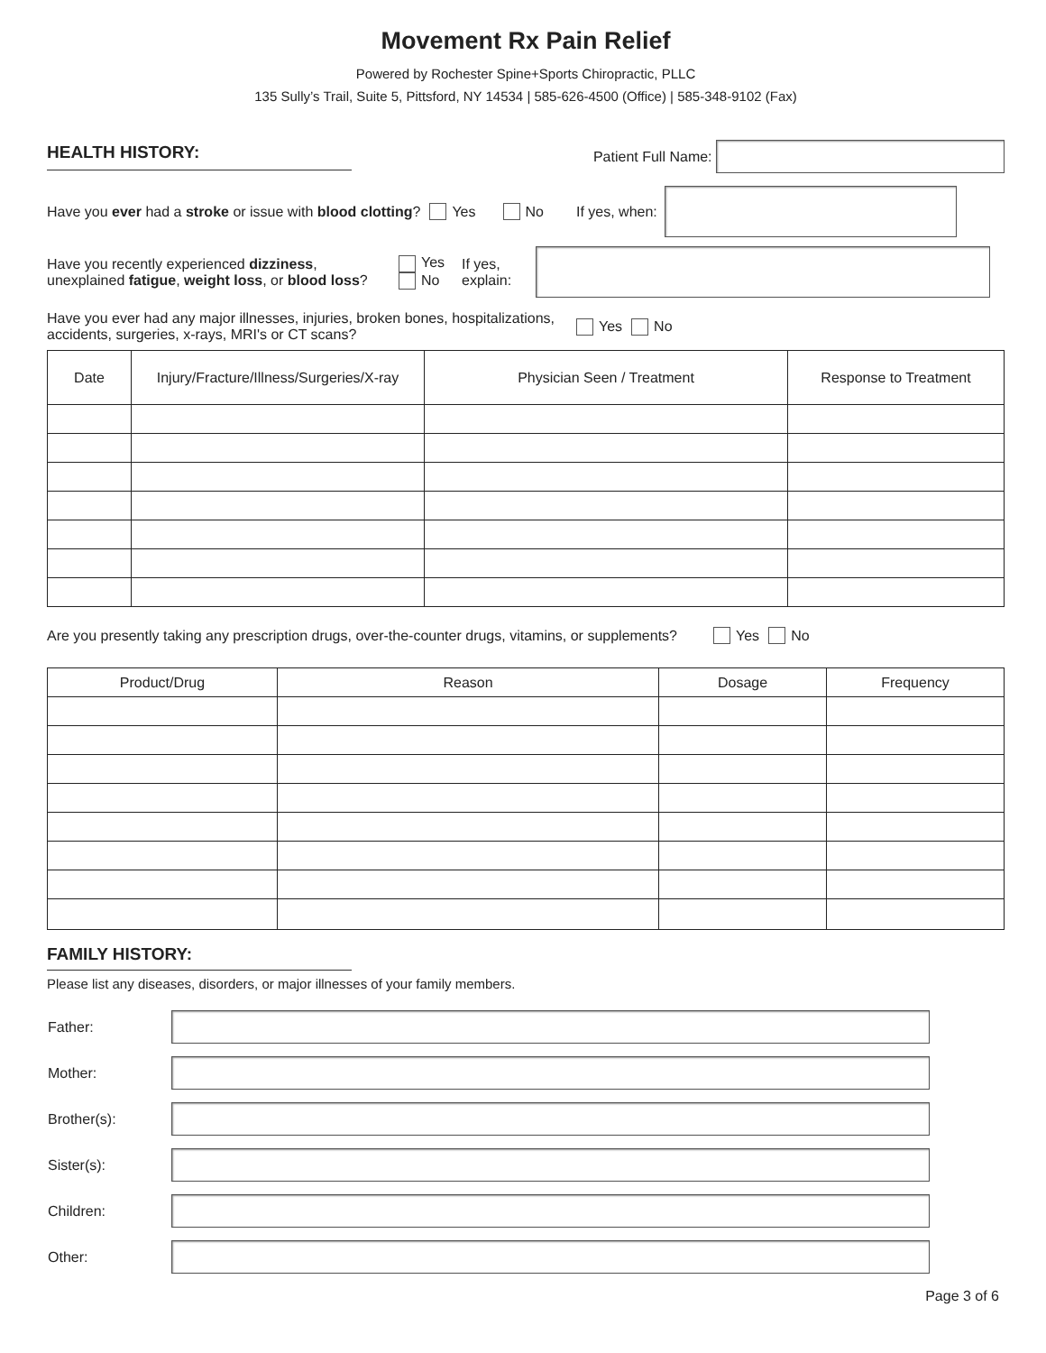Movement Rx Pain Relief
Powered by Rochester Spine+Sports Chiropractic, PLLC
135 Sully’s Trail, Suite 5, Pittsford, NY 14534 | 585-626-4500 (Office) | 585-348-9102 (Fax)
HEALTH HISTORY:
Patient Full Name:
Have you ever had a stroke or issue with blood clotting? Yes No If yes, when:
Have you recently experienced dizziness, unexplained fatigue, weight loss, or blood loss?
Yes
No
If yes,
explain:
Have you ever had any major illnesses, injuries, broken bones, hospitalizations,
accidents, surgeries, x-rays, MRI's or CT scans? Yes No
| Date | Injury/Fracture/Illness/Surgeries/X-ray | Physician Seen / Treatment | Response to Treatment |
| --- | --- | --- | --- |
Are you presently taking any prescription drugs, over-the-counter drugs, vitamins, or supplements? Yes No
| Product/Drug | Reason | Dosage | Frequency |
| --- | --- | --- | --- |
FAMILY HISTORY:
Please list any diseases, disorders, or major illnesses of your family members.
| Father: | |
| Mother: | |
| Brother(s): | |
| Sister(s): | |
| Children: | |
| Other: | |
Page 3 of 6